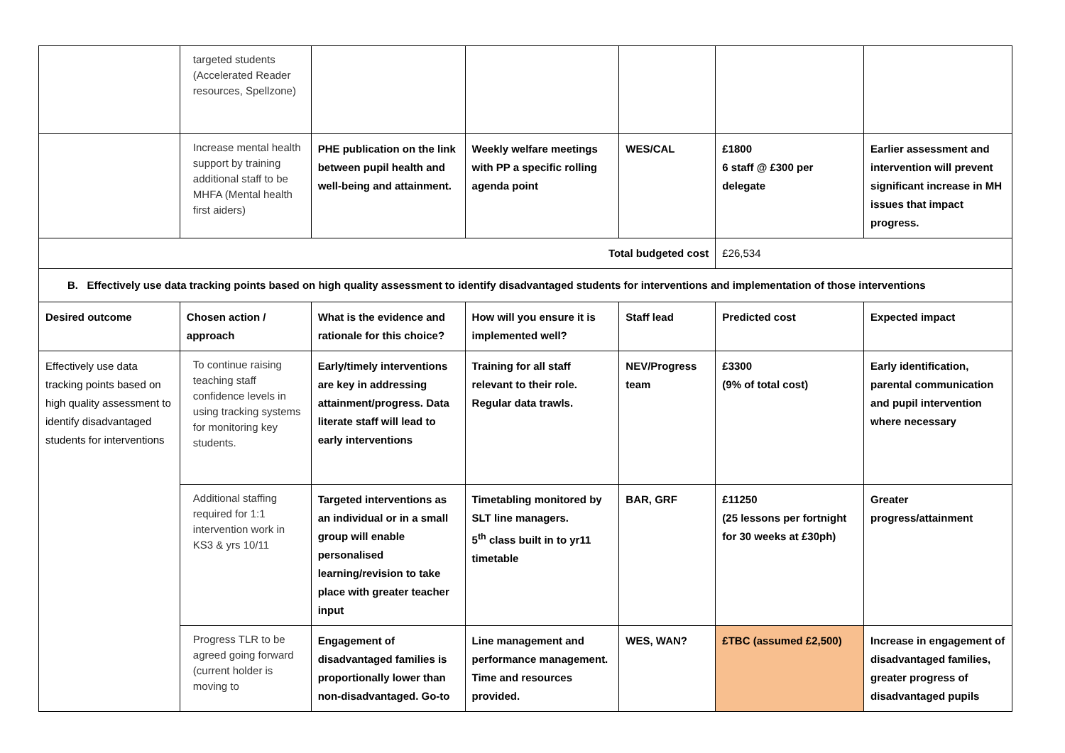| | targeted students (Accelerated Reader resources, Spellzone) | | | | | |
| | Increase mental health support by training additional staff to be MHFA (Mental health first aiders) | PHE publication on the link between pupil health and well-being and attainment. | Weekly welfare meetings with PP a specific rolling agenda point | WES/CAL | £1800 6 staff @ £300 per delegate | Earlier assessment and intervention will prevent significant increase in MH issues that impact progress. |
| Total budgeted cost | | | | | £26,534 | |
| B. Effectively use data tracking points based on high quality assessment to identify disadvantaged students for interventions and implementation of those interventions | | | | | | |
| Desired outcome | Chosen action / approach | What is the evidence and rationale for this choice? | How will you ensure it is implemented well? | Staff lead | Predicted cost | Expected impact |
| Effectively use data tracking points based on high quality assessment to identify disadvantaged students for interventions | To continue raising teaching staff confidence levels in using tracking systems for monitoring key students. | Early/timely interventions are key in addressing attainment/progress. Data literate staff will lead to early interventions | Training for all staff relevant to their role. Regular data trawls. | NEV/Progress team | £3300 (9% of total cost) | Early identification, parental communication and pupil intervention where necessary |
| | Additional staffing required for 1:1 intervention work in KS3 & yrs 10/11 | Targeted interventions as an individual or in a small group will enable personalised learning/revision to take place with greater teacher input | Timetabling monitored by SLT line managers. 5<sup>th</sup> class built in to yr11 timetable | BAR, GRF | £11250 (25 lessons per fortnight for 30 weeks at £30ph) | Greater progress/attainment |
| | Progress TLR to be agreed going forward (current holder is moving to | Engagement of disadvantaged families is proportionally lower than non-disadvantaged. Go-to | Line management and performance management. Time and resources provided. | WES, WAN? | £TBC (assumed £2,500) | Increase in engagement of disadvantaged families, greater progress of disadvantaged pupils |